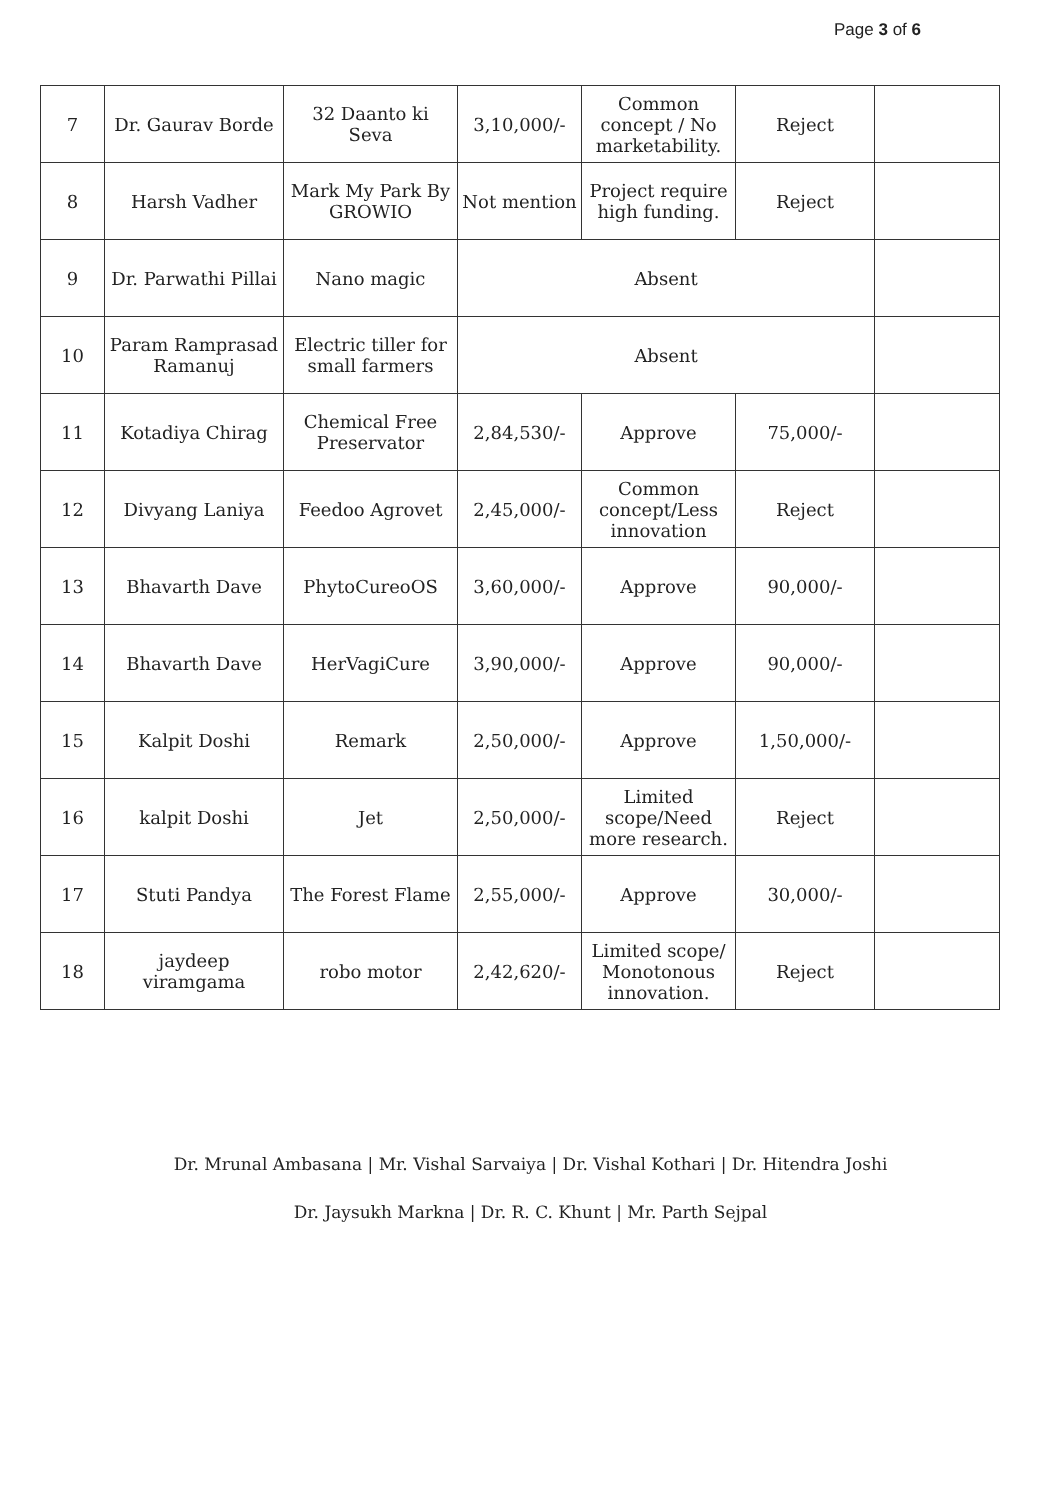Page 3 of 6
| 7 | Dr. Gaurav Borde | 32 Daanto ki Seva | 3,10,000/- | Common concept / No marketability. | Reject | |
| 8 | Harsh Vadher | Mark My Park By GROWIO | Not mention | Project require high funding. | Reject | |
| 9 | Dr. Parwathi Pillai | Nano magic | Absent | | | |
| 10 | Param Ramprasad Ramanuj | Electric tiller for small farmers | Absent | | | |
| 11 | Kotadiya Chirag | Chemical Free Preservator | 2,84,530/- | Approve | 75,000/- | |
| 12 | Divyang Laniya | Feedoo Agrovet | 2,45,000/- | Common concept/Less innovation | Reject | |
| 13 | Bhavarth Dave | PhytoCureoOS | 3,60,000/- | Approve | 90,000/- | |
| 14 | Bhavarth Dave | HerVagiCure | 3,90,000/- | Approve | 90,000/- | |
| 15 | Kalpit Doshi | Remark | 2,50,000/- | Approve | 1,50,000/- | |
| 16 | kalpit Doshi | Jet | 2,50,000/- | Limited scope/Need more research. | Reject | |
| 17 | Stuti Pandya | The Forest Flame | 2,55,000/- | Approve | 30,000/- | |
| 18 | jaydeep viramgama | robo motor | 2,42,620/- | Limited scope/ Monotonous innovation. | Reject | |
Dr. Mrunal Ambasana | Mr. Vishal Sarvaiya | Dr. Vishal Kothari | Dr. Hitendra Joshi
Dr. Jaysukh Markna | Dr. R. C. Khunt | Mr. Parth Sejpal